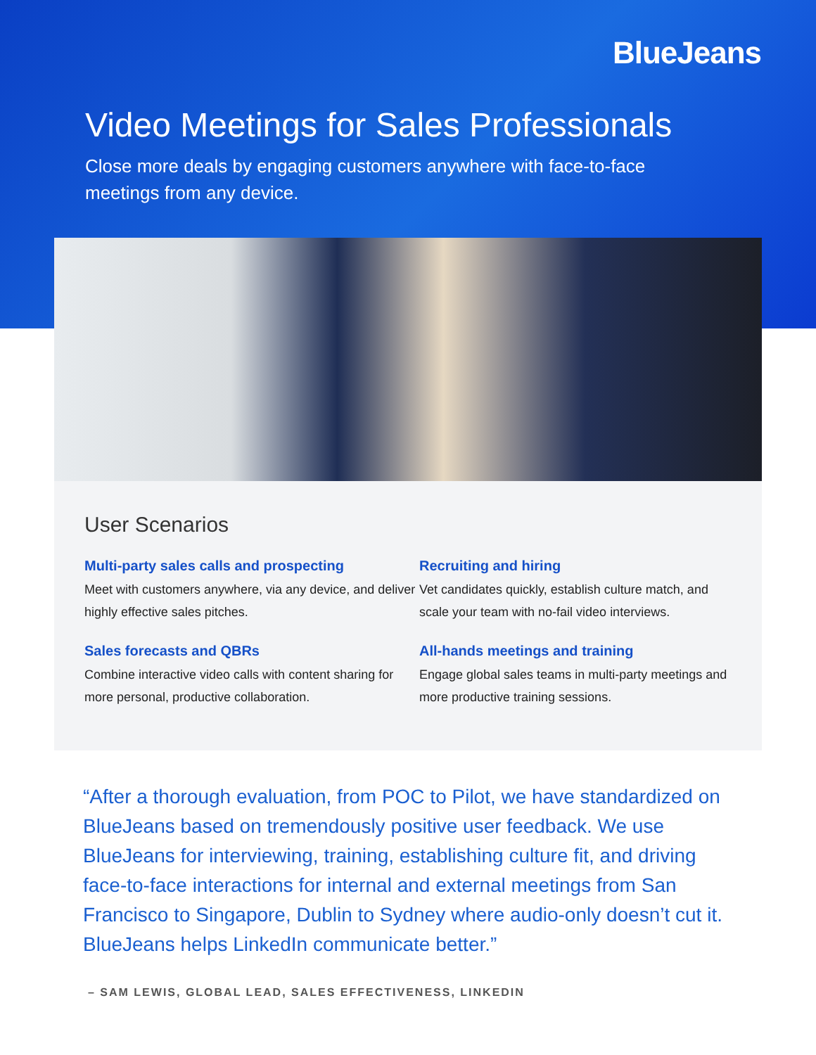BlueJeans
Video Meetings for Sales Professionals
Close more deals by engaging customers anywhere with face-to-face meetings from any device.
User Scenarios
Multi-party sales calls and prospecting
Meet with customers anywhere, via any device, and deliver highly effective sales pitches.
Recruiting and hiring
Vet candidates quickly, establish culture match, and scale your team with no-fail video interviews.
Sales forecasts and QBRs
Combine interactive video calls with content sharing for more personal, productive collaboration.
All-hands meetings and training
Engage global sales teams in multi-party meetings and more productive training sessions.
“After a thorough evaluation, from POC to Pilot, we have standardized on BlueJeans based on tremendously positive user feedback. We use BlueJeans for interviewing, training, establishing culture fit, and driving face-to-face interactions for internal and external meetings from San Francisco to Singapore, Dublin to Sydney where audio-only doesn’t cut it. BlueJeans helps LinkedIn communicate better.”
– SAM LEWIS, GLOBAL LEAD, SALES EFFECTIVENESS, LINKEDIN